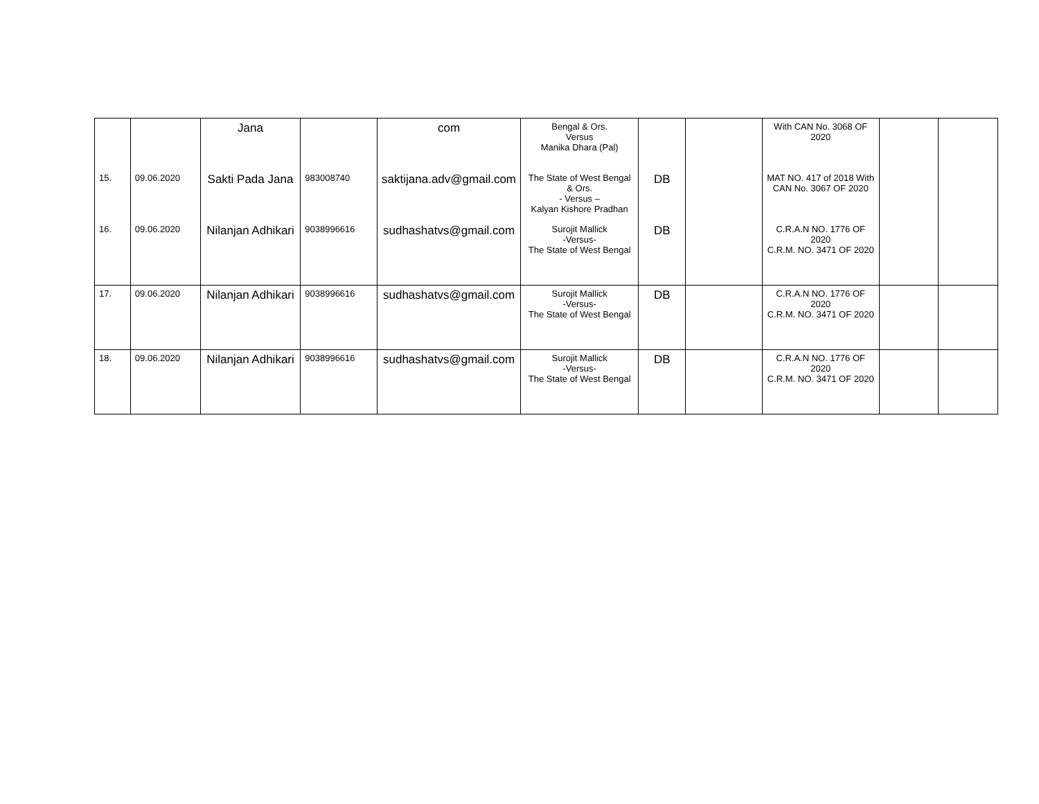| | | Jana | | com | Bengal & Ors. Versus Manika Dhara (Pal) | | | With CAN No. 3068 OF 2020 | | |
| 15. | 09.06.2020 | Sakti Pada Jana | 983008740 | saktijana.adv@gmail.com | The State of West Bengal & Ors. - Versus – Kalyan Kishore Pradhan | DB | | MAT NO. 417 of 2018 With CAN No. 3067 OF 2020 | | |
| 16. | 09.06.2020 | Nilanjan Adhikari | 9038996616 | sudhashatvs@gmail.com | Surojit Mallick -Versus- The State of West Bengal | DB | | C.R.A.N NO. 1776 OF 2020 C.R.M. NO. 3471 OF 2020 | | |
| 17. | 09.06.2020 | Nilanjan Adhikari | 9038996616 | sudhashatvs@gmail.com | Surojit Mallick -Versus- The State of West Bengal | DB | | C.R.A.N NO. 1776 OF 2020 C.R.M. NO. 3471 OF 2020 | | |
| 18. | 09.06.2020 | Nilanjan Adhikari | 9038996616 | sudhashatvs@gmail.com | Surojit Mallick -Versus- The State of West Bengal | DB | | C.R.A.N NO. 1776 OF 2020 C.R.M. NO. 3471 OF 2020 | | |